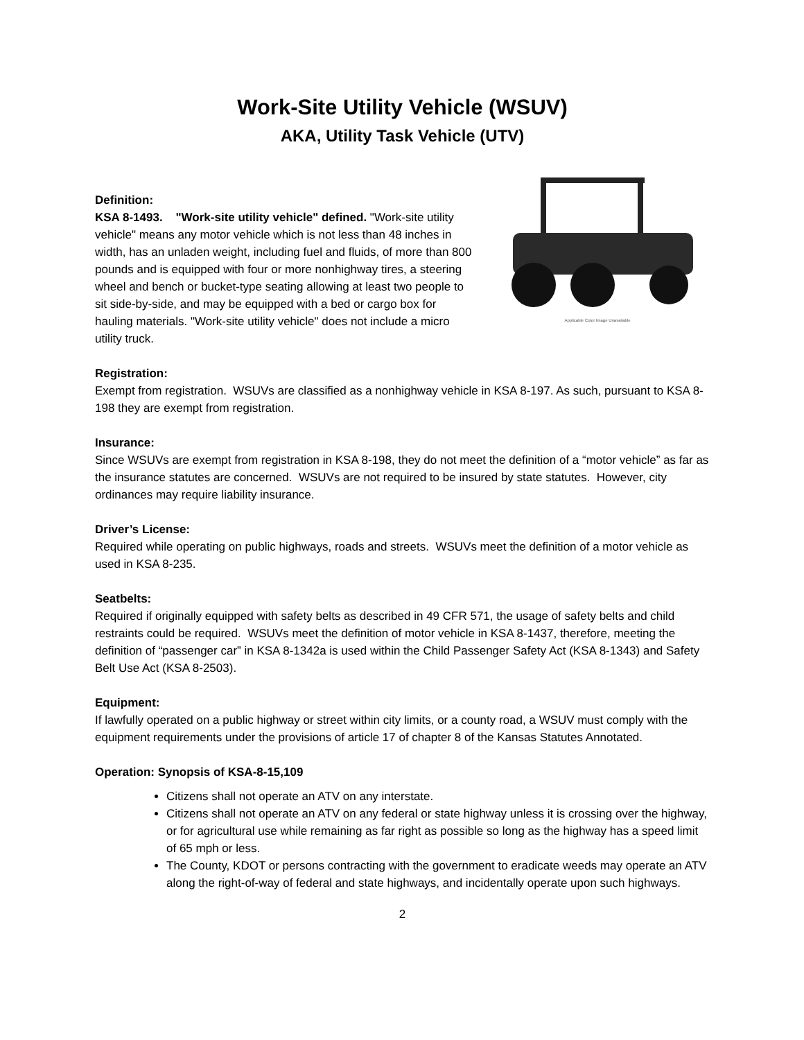Work-Site Utility Vehicle (WSUV)
AKA, Utility Task Vehicle (UTV)
Definition:
KSA 8-1493. "Work-site utility vehicle" defined. "Work-site utility vehicle" means any motor vehicle which is not less than 48 inches in width, has an unladen weight, including fuel and fluids, of more than 800 pounds and is equipped with four or more nonhighway tires, a steering wheel and bench or bucket-type seating allowing at least two people to sit side-by-side, and may be equipped with a bed or cargo box for hauling materials. "Work-site utility vehicle" does not include a micro utility truck.
Applicable Color Image Unavailable
Registration:
Exempt from registration. WSUVs are classified as a nonhighway vehicle in KSA 8-197. As such, pursuant to KSA 8-198 they are exempt from registration.
Insurance:
Since WSUVs are exempt from registration in KSA 8-198, they do not meet the definition of a “motor vehicle” as far as the insurance statutes are concerned. WSUVs are not required to be insured by state statutes. However, city ordinances may require liability insurance.
Driver’s License:
Required while operating on public highways, roads and streets. WSUVs meet the definition of a motor vehicle as used in KSA 8-235.
Seatbelts:
Required if originally equipped with safety belts as described in 49 CFR 571, the usage of safety belts and child restraints could be required. WSUVs meet the definition of motor vehicle in KSA 8-1437, therefore, meeting the definition of “passenger car” in KSA 8-1342a is used within the Child Passenger Safety Act (KSA 8-1343) and Safety Belt Use Act (KSA 8-2503).
Equipment:
If lawfully operated on a public highway or street within city limits, or a county road, a WSUV must comply with the equipment requirements under the provisions of article 17 of chapter 8 of the Kansas Statutes Annotated.
Operation: Synopsis of KSA-8-15,109
Citizens shall not operate an ATV on any interstate.
Citizens shall not operate an ATV on any federal or state highway unless it is crossing over the highway, or for agricultural use while remaining as far right as possible so long as the highway has a speed limit of 65 mph or less.
The County, KDOT or persons contracting with the government to eradicate weeds may operate an ATV along the right-of-way of federal and state highways, and incidentally operate upon such highways.
2